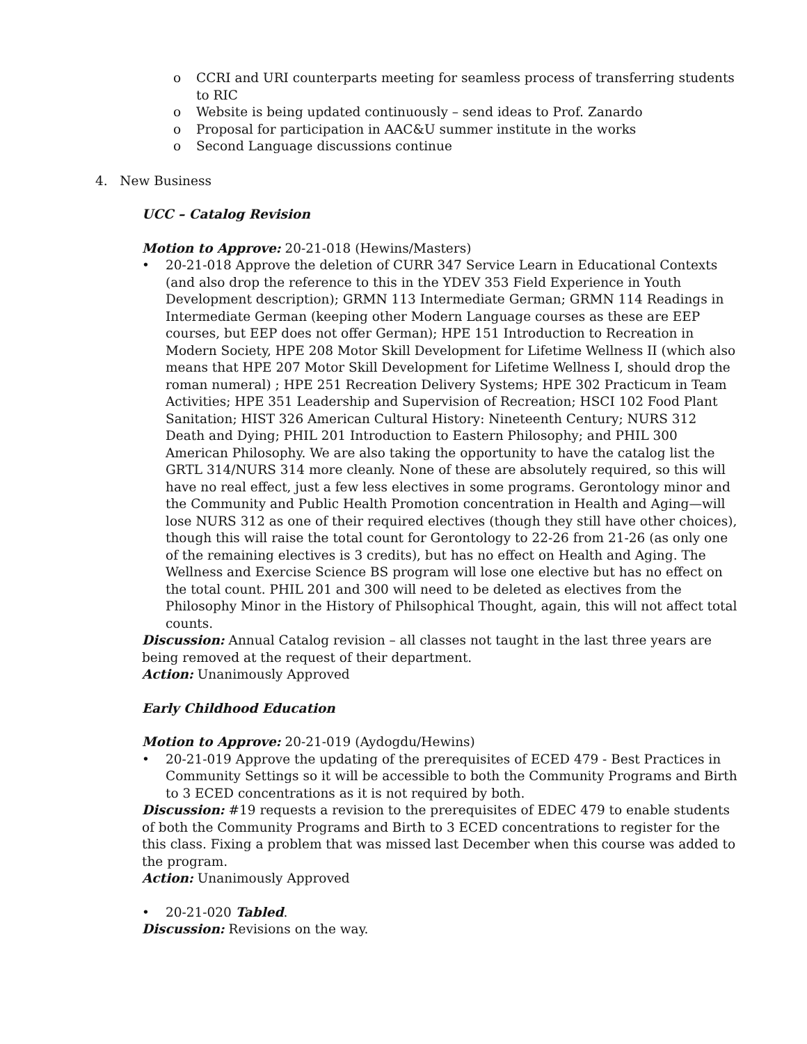o CCRI and URI counterparts meeting for seamless process of transferring students to RIC
o Website is being updated continuously – send ideas to Prof. Zanardo
o Proposal for participation in AAC&U summer institute in the works
o Second Language discussions continue
4. New Business
UCC – Catalog Revision
Motion to Approve: 20-21-018 (Hewins/Masters)
• 20-21-018 Approve the deletion of CURR 347 Service Learn in Educational Contexts (and also drop the reference to this in the YDEV 353 Field Experience in Youth Development description); GRMN 113 Intermediate German; GRMN 114 Readings in Intermediate German (keeping other Modern Language courses as these are EEP courses, but EEP does not offer German); HPE 151 Introduction to Recreation in Modern Society, HPE 208 Motor Skill Development for Lifetime Wellness II (which also means that HPE 207 Motor Skill Development for Lifetime Wellness I, should drop the roman numeral) ; HPE 251 Recreation Delivery Systems; HPE 302 Practicum in Team Activities; HPE 351 Leadership and Supervision of Recreation; HSCI 102 Food Plant Sanitation; HIST 326 American Cultural History: Nineteenth Century; NURS 312 Death and Dying; PHIL 201 Introduction to Eastern Philosophy; and PHIL 300 American Philosophy. We are also taking the opportunity to have the catalog list the GRTL 314/NURS 314 more cleanly. None of these are absolutely required, so this will have no real effect, just a few less electives in some programs. Gerontology minor and the Community and Public Health Promotion concentration in Health and Aging—will lose NURS 312 as one of their required electives (though they still have other choices), though this will raise the total count for Gerontology to 22-26 from 21-26 (as only one of the remaining electives is 3 credits), but has no effect on Health and Aging. The Wellness and Exercise Science BS program will lose one elective but has no effect on the total count. PHIL 201 and 300 will need to be deleted as electives from the Philosophy Minor in the History of Philsophical Thought, again, this will not affect total counts.
Discussion: Annual Catalog revision – all classes not taught in the last three years are being removed at the request of their department.
Action: Unanimously Approved
Early Childhood Education
Motion to Approve: 20-21-019 (Aydogdu/Hewins)
• 20-21-019 Approve the updating of the prerequisites of ECED 479 - Best Practices in Community Settings so it will be accessible to both the Community Programs and Birth to 3 ECED concentrations as it is not required by both.
Discussion: #19 requests a revision to the prerequisites of EDEC 479 to enable students of both the Community Programs and Birth to 3 ECED concentrations to register for the this class. Fixing a problem that was missed last December when this course was added to the program.
Action: Unanimously Approved
• 20-21-020 Tabled.
Discussion: Revisions on the way.